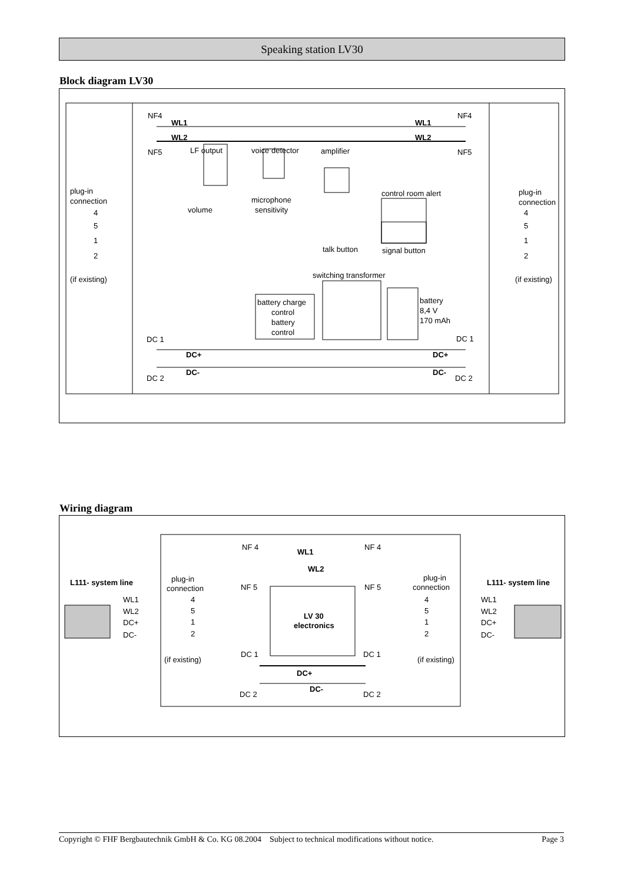Speaking station LV30
Block diagram LV30
NF4
WL1
WL2
NF5
LF output
voice detector
amplifier
NF4
WL1
WL2
NF5
plug-in
connection
plug-in
connection
microphone
sensitivity
volume
control room alert
talk button
signal button
(if existing)
(if existing)
switching transformer
battery charge
control
battery
control
battery
8,4 V
170 mAh
DC 1
DC+
DC-
DC 2
DC 1
DC+
DC-
DC 2
4
5
1
2
4
5
1
2
Wiring diagram
NF 4
NF 4
WL1
WL2
NF 5
NF 5
L111- system line
L111- system line
plug-in
connection
plug-in
connection
LV 30
electronics
WL1
WL2
DC+
DC-
WL1
WL2
DC+
DC-
4
5
1
2
4
5
1
2
(if existing)
(if existing)
DC 1
DC 1
DC+
DC-
DC 2
DC 2
Copyright © FHF Bergbautechnik GmbH & Co. KG 08.2004 Subject to technical modifications without notice. Page 3